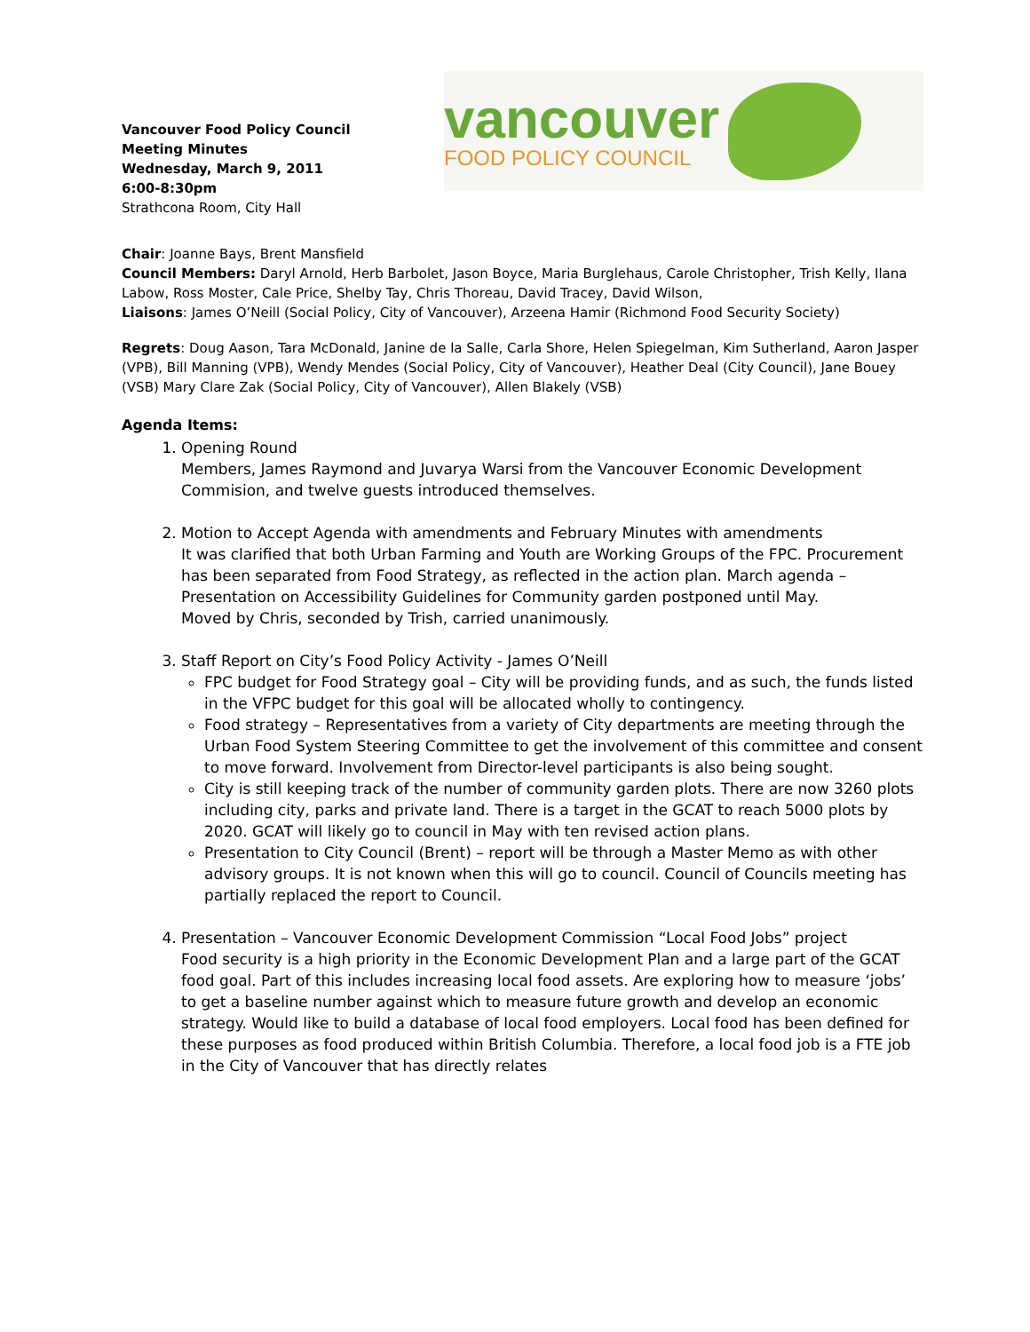Vancouver Food Policy Council
Meeting Minutes
Wednesday, March 9, 2011
6:00-8:30pm
Strathcona Room, City Hall
vancouver
FOOD POLICY COUNCIL
Chair: Joanne Bays, Brent Mansfield
Council Members: Daryl Arnold, Herb Barbolet, Jason Boyce, Maria Burglehaus, Carole Christopher, Trish Kelly, Ilana Labow, Ross Moster, Cale Price, Shelby Tay, Chris Thoreau, David Tracey, David Wilson,
Liaisons: James O’Neill (Social Policy, City of Vancouver), Arzeena Hamir (Richmond Food Security Society)
Regrets: Doug Aason, Tara McDonald, Janine de la Salle, Carla Shore, Helen Spiegelman, Kim Sutherland, Aaron Jasper (VPB), Bill Manning (VPB), Wendy Mendes (Social Policy, City of Vancouver), Heather Deal (City Council), Jane Bouey (VSB) Mary Clare Zak (Social Policy, City of Vancouver), Allen Blakely (VSB)
Agenda Items:
1. Opening Round
Members, James Raymond and Juvarya Warsi from the Vancouver Economic Development Commision, and twelve guests introduced themselves.
2. Motion to Accept Agenda with amendments and February Minutes with amendments
It was clarified that both Urban Farming and Youth are Working Groups of the FPC. Procurement has been separated from Food Strategy, as reflected in the action plan. March agenda – Presentation on Accessibility Guidelines for Community garden postponed until May.
Moved by Chris, seconded by Trish, carried unanimously.
3. Staff Report on City’s Food Policy Activity - James O’Neill
FPC budget for Food Strategy goal – City will be providing funds, and as such, the funds listed in the VFPC budget for this goal will be allocated wholly to contingency.
Food strategy – Representatives from a variety of City departments are meeting through the Urban Food System Steering Committee to get the involvement of this committee and consent to move forward. Involvement from Director-level participants is also being sought.
City is still keeping track of the number of community garden plots. There are now 3260 plots including city, parks and private land. There is a target in the GCAT to reach 5000 plots by 2020. GCAT will likely go to council in May with ten revised action plans.
Presentation to City Council (Brent) – report will be through a Master Memo as with other advisory groups. It is not known when this will go to council. Council of Councils meeting has partially replaced the report to Council.
4. Presentation – Vancouver Economic Development Commission “Local Food Jobs” project
Food security is a high priority in the Economic Development Plan and a large part of the GCAT food goal. Part of this includes increasing local food assets. Are exploring how to measure ‘jobs’ to get a baseline number against which to measure future growth and develop an economic strategy. Would like to build a database of local food employers. Local food has been defined for these purposes as food produced within British Columbia. Therefore, a local food job is a FTE job in the City of Vancouver that has directly relates